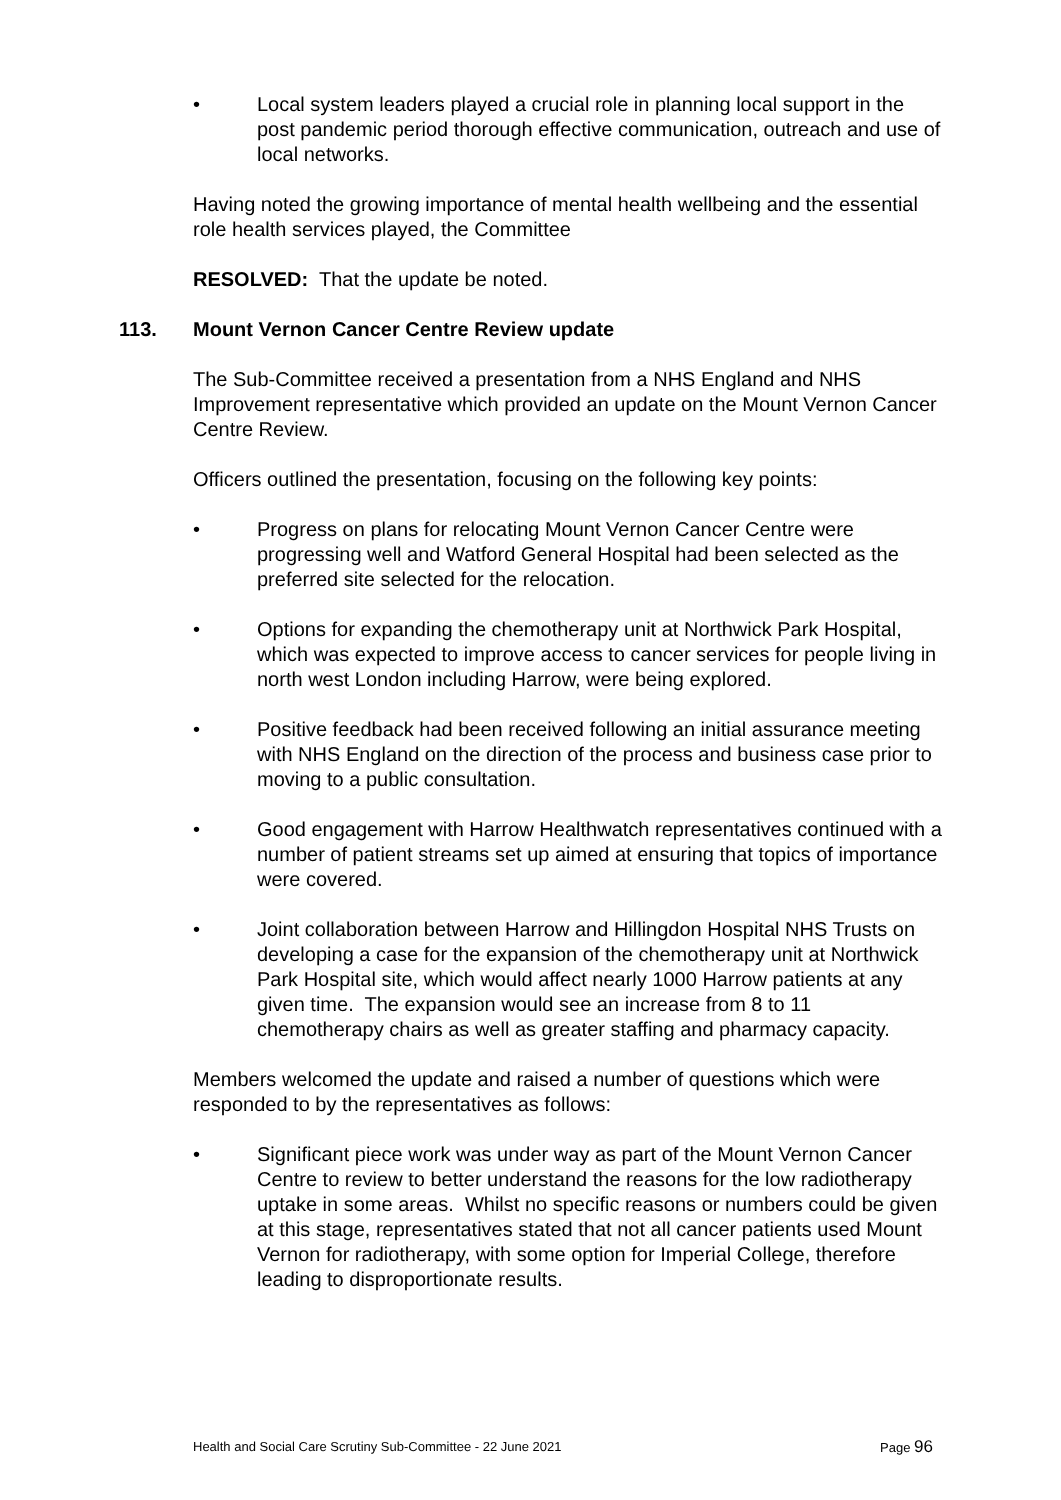• Local system leaders played a crucial role in planning local support in the post pandemic period thorough effective communication, outreach and use of local networks.
Having noted the growing importance of mental health wellbeing and the essential role health services played, the Committee
RESOLVED: That the update be noted.
113. Mount Vernon Cancer Centre Review update
The Sub-Committee received a presentation from a NHS England and NHS Improvement representative which provided an update on the Mount Vernon Cancer Centre Review.
Officers outlined the presentation, focusing on the following key points:
• Progress on plans for relocating Mount Vernon Cancer Centre were progressing well and Watford General Hospital had been selected as the preferred site selected for the relocation.
• Options for expanding the chemotherapy unit at Northwick Park Hospital, which was expected to improve access to cancer services for people living in north west London including Harrow, were being explored.
• Positive feedback had been received following an initial assurance meeting with NHS England on the direction of the process and business case prior to moving to a public consultation.
• Good engagement with Harrow Healthwatch representatives continued with a number of patient streams set up aimed at ensuring that topics of importance were covered.
• Joint collaboration between Harrow and Hillingdon Hospital NHS Trusts on developing a case for the expansion of the chemotherapy unit at Northwick Park Hospital site, which would affect nearly 1000 Harrow patients at any given time. The expansion would see an increase from 8 to 11 chemotherapy chairs as well as greater staffing and pharmacy capacity.
Members welcomed the update and raised a number of questions which were responded to by the representatives as follows:
• Significant piece work was under way as part of the Mount Vernon Cancer Centre to review to better understand the reasons for the low radiotherapy uptake in some areas. Whilst no specific reasons or numbers could be given at this stage, representatives stated that not all cancer patients used Mount Vernon for radiotherapy, with some option for Imperial College, therefore leading to disproportionate results.
Health and Social Care Scrutiny Sub-Committee - 22 June 2021 Page 96